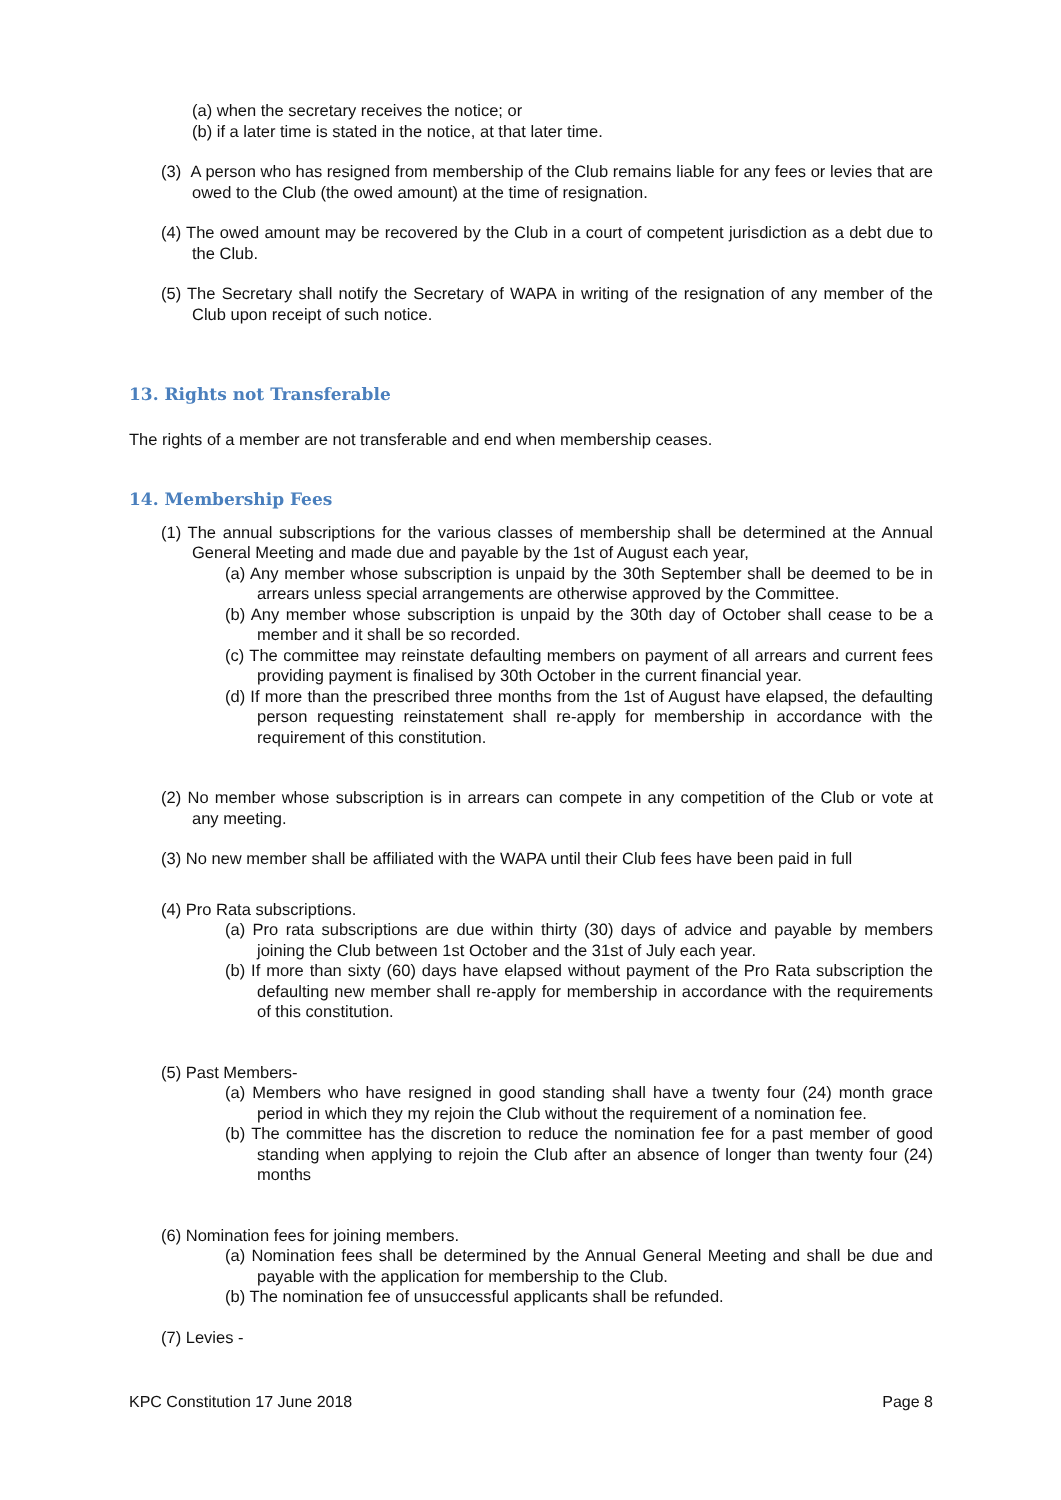(a) when the secretary receives the notice; or
(b) if a later time is stated in the notice, at that later time.
(3) A person who has resigned from membership of the Club remains liable for any fees or levies that are owed to the Club (the owed amount) at the time of resignation.
(4) The owed amount may be recovered by the Club in a court of competent jurisdiction as a debt due to the Club.
(5) The Secretary shall notify the Secretary of WAPA in writing of the resignation of any member of the Club upon receipt of such notice.
13. Rights not Transferable
The rights of a member are not transferable and end when membership ceases.
14. Membership Fees
(1) The annual subscriptions for the various classes of membership shall be determined at the Annual General Meeting and made due and payable by the 1st of August each year,
(a) Any member whose subscription is unpaid by the 30th September shall be deemed to be in arrears unless special arrangements are otherwise approved by the Committee.
(b) Any member whose subscription is unpaid by the 30th day of October shall cease to be a member and it shall be so recorded.
(c) The committee may reinstate defaulting members on payment of all arrears and current fees providing payment is finalised by 30th October in the current financial year.
(d) If more than the prescribed three months from the 1st of August have elapsed, the defaulting person requesting reinstatement shall re-apply for membership in accordance with the requirement of this constitution.
(2) No member whose subscription is in arrears can compete in any competition of the Club or vote at any meeting.
(3) No new member shall be affiliated with the WAPA until their Club fees have been paid in full
(4) Pro Rata subscriptions.
(a) Pro rata subscriptions are due within thirty (30) days of advice and payable by members joining the Club between 1st October and the 31st of July each year.
(b) If more than sixty (60) days have elapsed without payment of the Pro Rata subscription the defaulting new member shall re-apply for membership in accordance with the requirements of this constitution.
(5) Past Members-
(a) Members who have resigned in good standing shall have a twenty four (24) month grace period in which they my rejoin the Club without the requirement of a nomination fee.
(b) The committee has the discretion to reduce the nomination fee for a past member of good standing when applying to rejoin the Club after an absence of longer than twenty four (24) months
(6) Nomination fees for joining members.
(a) Nomination fees shall be determined by the Annual General Meeting and shall be due and payable with the application for membership to the Club.
(b) The nomination fee of unsuccessful applicants shall be refunded.
(7) Levies -
KPC Constitution 17 June 2018 Page 8